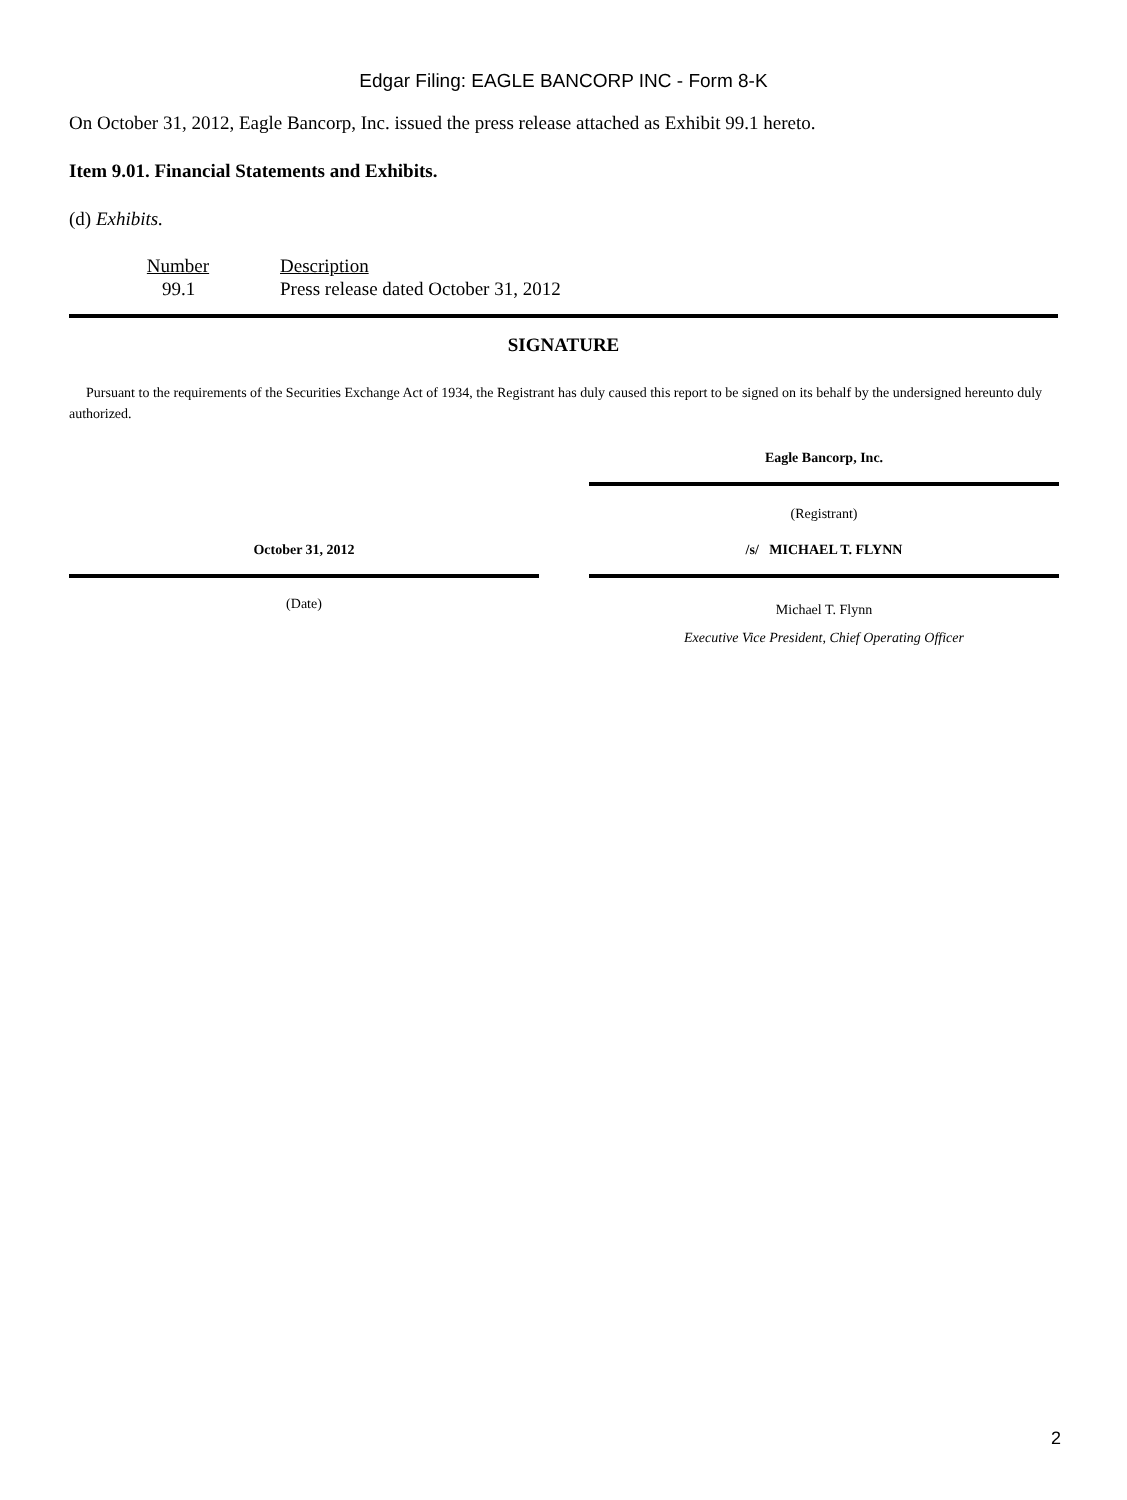Edgar Filing: EAGLE BANCORP INC - Form 8-K
On October 31, 2012, Eagle Bancorp, Inc. issued the press release attached as Exhibit 99.1 hereto.
Item 9.01. Financial Statements and Exhibits.
(d) Exhibits.
| Number | Description |
| --- | --- |
| 99.1 | Press release dated October 31, 2012 |
SIGNATURE
Pursuant to the requirements of the Securities Exchange Act of 1934, the Registrant has duly caused this report to be signed on its behalf by the undersigned hereunto duly authorized.
| | | Eagle Bancorp, Inc. |
| | | (Registrant) |
| October 31, 2012 | | /s/ MICHAEL T. FLYNN |
| (Date) | | Michael T. Flynn Executive Vice President, Chief Operating Officer |
2